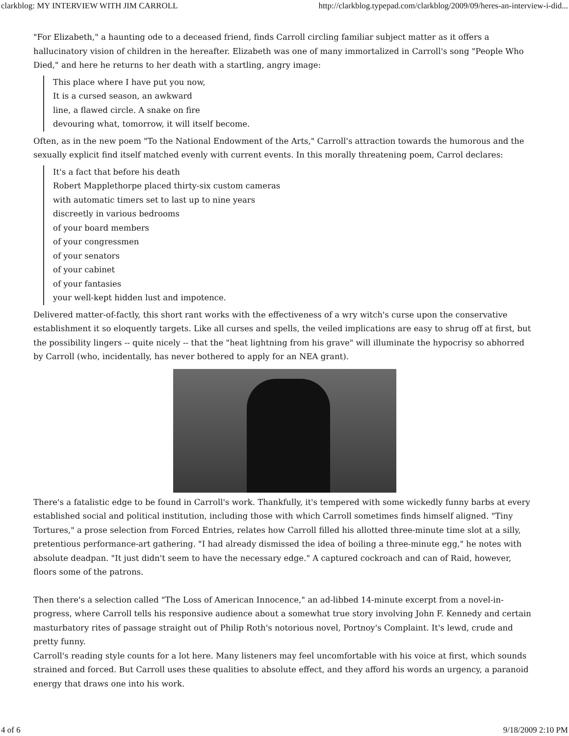clarkblog: MY INTERVIEW WITH JIM CARROLL http://clarkblog.typepad.com/clarkblog/2009/09/heres-an-interview-i-did...
"For Elizabeth," a haunting ode to a deceased friend, finds Carroll circling familiar subject matter as it offers a hallucinatory vision of children in the hereafter. Elizabeth was one of many immortalized in Carroll's song "People Who Died," and here he returns to her death with a startling, angry image:
This place where I have put you now,
It is a cursed season, an awkward
line, a flawed circle. A snake on fire
devouring what, tomorrow, it will itself become.
Often, as in the new poem "To the National Endowment of the Arts," Carroll's attraction towards the humorous and the sexually explicit find itself matched evenly with current events. In this morally threatening poem, Carrol declares:
It's a fact that before his death
Robert Mapplethorpe placed thirty-six custom cameras
with automatic timers set to last up to nine years
discreetly in various bedrooms
of your board members
of your congressmen
of your senators
of your cabinet
of your fantasies
your well-kept hidden lust and impotence.
Delivered matter-of-factly, this short rant works with the effectiveness of a wry witch's curse upon the conservative establishment it so eloquently targets. Like all curses and spells, the veiled implications are easy to shrug off at first, but the possibility lingers -- quite nicely -- that the "heat lightning from his grave" will illuminate the hypocrisy so abhorred by Carroll (who, incidentally, has never bothered to apply for an NEA grant).
There's a fatalistic edge to be found in Carroll's work. Thankfully, it's tempered with some wickedly funny barbs at every established social and political institution, including those with which Carroll sometimes finds himself aligned. "Tiny Tortures," a prose selection from Forced Entries, relates how Carroll filled his allotted three-minute time slot at a silly, pretentious performance-art gathering. "I had already dismissed the idea of boiling a three-minute egg," he notes with absolute deadpan. "It just didn't seem to have the necessary edge." A captured cockroach and can of Raid, however, floors some of the patrons.
Then there's a selection called "The Loss of American Innocence," an ad-libbed 14-minute excerpt from a novel-in-progress, where Carroll tells his responsive audience about a somewhat true story involving John F. Kennedy and certain masturbatory rites of passage straight out of Philip Roth's notorious novel, Portnoy's Complaint. It's lewd, crude and pretty funny.
Carroll's reading style counts for a lot here. Many listeners may feel uncomfortable with his voice at first, which sounds strained and forced. But Carroll uses these qualities to absolute effect, and they afford his words an urgency, a paranoid energy that draws one into his work.
4 of 6 9/18/2009 2:10 PM